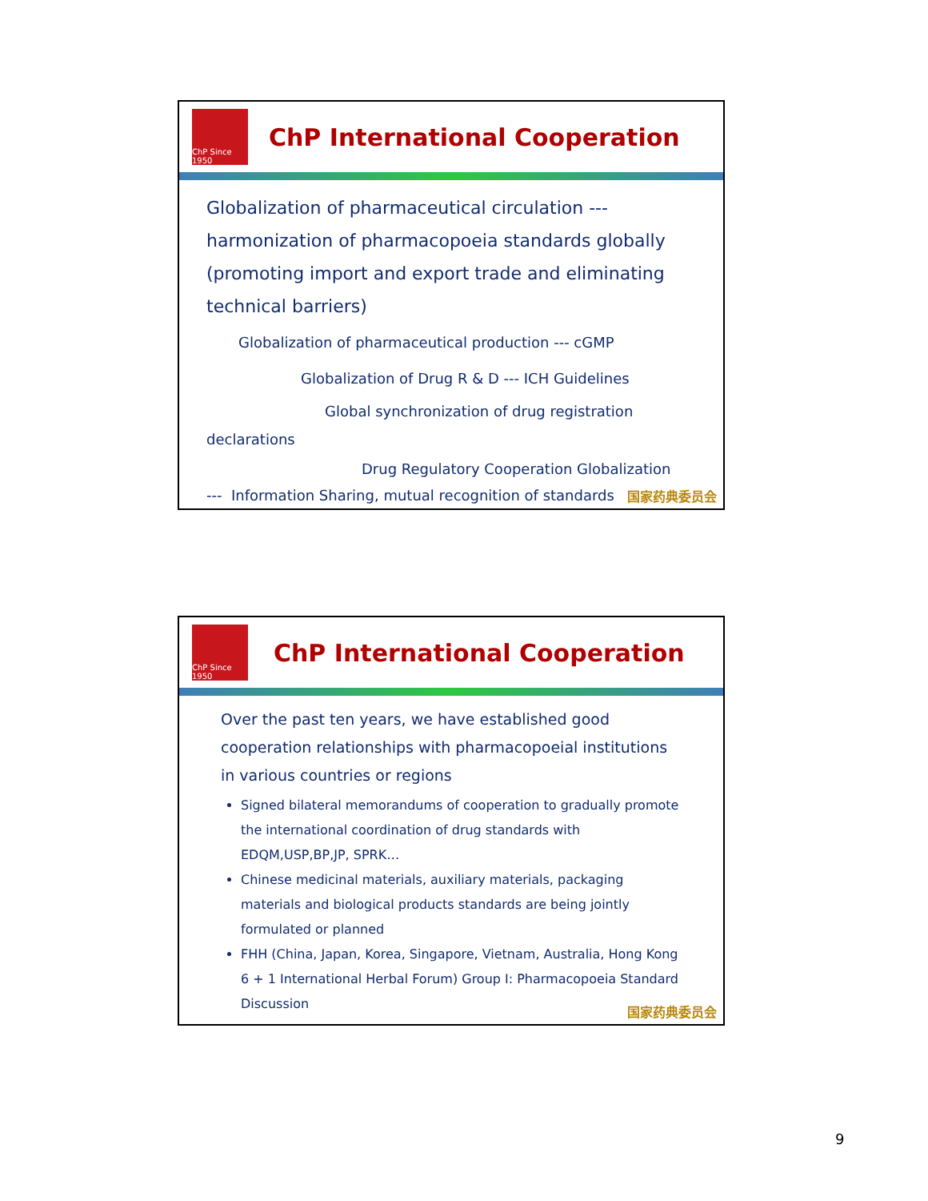ChP Since 1950
ChP International Cooperation
Globalization of pharmaceutical circulation --- harmonization of pharmacopoeia standards globally (promoting import and export trade and eliminating technical barriers)
Globalization of pharmaceutical production --- cGMP
Globalization of Drug R & D --- ICH Guidelines
Global synchronization of drug registration
declarations
Drug Regulatory Cooperation Globalization
--- Information Sharing, mutual recognition of standards
国家药典委员会
ChP Since 1950
ChP International Cooperation
Over the past ten years, we have established good cooperation relationships with pharmacopoeial institutions in various countries or regions
Signed bilateral memorandums of cooperation to gradually promote the international coordination of drug standards with EDQM,USP,BP,JP, SPRK…
Chinese medicinal materials, auxiliary materials, packaging materials and biological products standards are being jointly formulated or planned
FHH (China, Japan, Korea, Singapore, Vietnam, Australia, Hong Kong 6 + 1 International Herbal Forum) Group I: Pharmacopoeia Standard Discussion
国家药典委员会
9